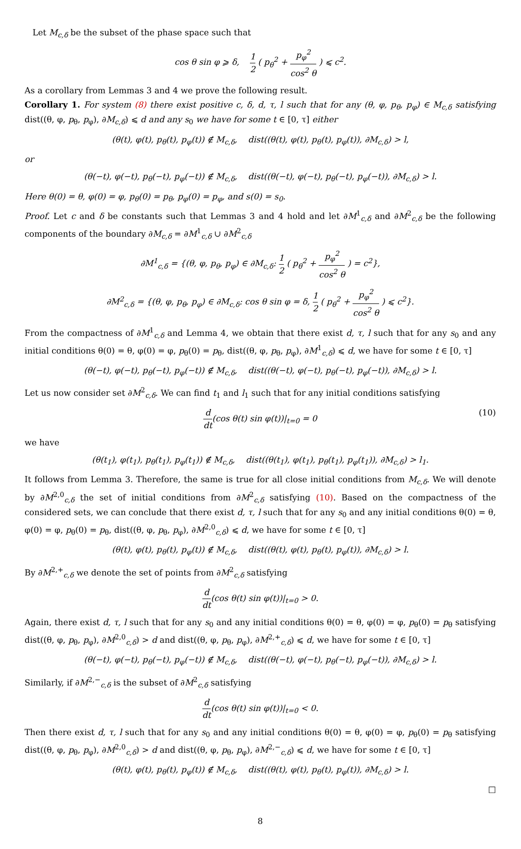Let M<sub>c,δ</sub> be the subset of the phase space such that
cos θ sin φ ⩾ δ, 1 2 ( p<sub>θ</sub><sup>2</sup> + p<sub>φ</sub><sup>2</sup> cos<sup>2</sup> θ ) ⩽ c<sup>2</sup>.
As a corollary from Lemmas 3 and 4 we prove the following result.
Corollary 1. For system (8) there exist positive c, δ, d, τ, l such that for any (θ, φ, p<sub>θ</sub>, p<sub>φ</sub>) ∈ M<sub>c,δ</sub> satisfying dist((θ, φ, p<sub>θ</sub>, p<sub>φ</sub>), ∂M<sub>c,δ</sub>) ⩽ d and any s<sub>0</sub> we have for some t ∈ [0, τ] either
(θ(t), φ(t), p<sub>θ</sub>(t), p<sub>φ</sub>(t)) ∉ M<sub>c,δ</sub>, dist((θ(t), φ(t), p<sub>θ</sub>(t), p<sub>φ</sub>(t)), ∂M<sub>c,δ</sub>) > l,
or
(θ(−t), φ(−t), p<sub>θ</sub>(−t), p<sub>φ</sub>(−t)) ∉ M<sub>c,δ</sub>, dist((θ(−t), φ(−t), p<sub>θ</sub>(−t), p<sub>φ</sub>(−t)), ∂M<sub>c,δ</sub>) > l.
Here θ(0) = θ, φ(0) = φ, p<sub>θ</sub>(0) = p<sub>θ</sub>, p<sub>φ</sub>(0) = p<sub>φ</sub>, and s(0) = s<sub>0</sub>.
Proof. Let c and δ be constants such that Lemmas 3 and 4 hold and let ∂M<sup>1</sup><sub>c,δ</sub> and ∂M<sup>2</sup><sub>c,δ</sub> be the following components of the boundary ∂M<sub>c,δ</sub> = ∂M<sup>1</sup><sub>c,δ</sub> ∪ ∂M<sup>2</sup><sub>c,δ</sub>
∂M<sup>1</sup><sub>c,δ</sub> = {(θ, φ, p<sub>θ</sub>, p<sub>φ</sub>) ∈ ∂M<sub>c,δ</sub>: 1 2 ( p<sub>θ</sub><sup>2</sup> + p<sub>φ</sub><sup>2</sup> cos<sup>2</sup> θ ) = c<sup>2</sup>},
∂M<sup>2</sup><sub>c,δ</sub> = {(θ, φ, p<sub>θ</sub>, p<sub>φ</sub>) ∈ ∂M<sub>c,δ</sub>: cos θ sin φ = δ, 1 2 ( p<sub>θ</sub><sup>2</sup> + p<sub>φ</sub><sup>2</sup> cos<sup>2</sup> θ ) ⩽ c<sup>2</sup>}.
From the compactness of ∂M<sup>1</sup><sub>c,δ</sub> and Lemma 4, we obtain that there exist d, τ, l such that for any s<sub>0</sub> and any initial conditions θ(0) = θ, φ(0) = φ, p<sub>θ</sub>(0) = p<sub>θ</sub>, dist((θ, φ, p<sub>θ</sub>, p<sub>φ</sub>), ∂M<sup>1</sup><sub>c,δ</sub>) ⩽ d, we have for some t ∈ [0, τ]
(θ(−t), φ(−t), p<sub>θ</sub>(−t), p<sub>φ</sub>(−t)) ∉ M<sub>c,δ</sub>, dist((θ(−t), φ(−t), p<sub>θ</sub>(−t), p<sub>φ</sub>(−t)), ∂M<sub>c,δ</sub>) > l.
Let us now consider set ∂M<sup>2</sup><sub>c,δ</sub>. We can find t<sub>1</sub> and l<sub>1</sub> such that for any initial conditions satisfying
d dt(cos θ(t) sin φ(t))|<sub>t=0</sub> = 0 (10)
we have
(θ(t<sub>1</sub>), φ(t<sub>1</sub>), p<sub>θ</sub>(t<sub>1</sub>), p<sub>φ</sub>(t<sub>1</sub>)) ∉ M<sub>c,δ</sub>, dist((θ(t<sub>1</sub>), φ(t<sub>1</sub>), p<sub>θ</sub>(t<sub>1</sub>), p<sub>φ</sub>(t<sub>1</sub>)), ∂M<sub>c,δ</sub>) > l<sub>1</sub>.
It follows from Lemma 3. Therefore, the same is true for all close initial conditions from M<sub>c,δ</sub>. We will denote by ∂M<sup>2,0</sup><sub>c,δ</sub> the set of initial conditions from ∂M<sup>2</sup><sub>c,δ</sub> satisfying (10). Based on the compactness of the considered sets, we can conclude that there exist d, τ, l such that for any s<sub>0</sub> and any initial conditions θ(0) = θ, φ(0) = φ, p<sub>θ</sub>(0) = p<sub>θ</sub>, dist((θ, φ, p<sub>θ</sub>, p<sub>φ</sub>), ∂M<sup>2,0</sup><sub>c,δ</sub>) ⩽ d, we have for some t ∈ [0, τ]
(θ(t), φ(t), p<sub>θ</sub>(t), p<sub>φ</sub>(t)) ∉ M<sub>c,δ</sub>, dist((θ(t), φ(t), p<sub>θ</sub>(t), p<sub>φ</sub>(t)), ∂M<sub>c,δ</sub>) > l.
By ∂M<sup>2,+</sup><sub>c,δ</sub> we denote the set of points from ∂M<sup>2</sup><sub>c,δ</sub> satisfying
d dt(cos θ(t) sin φ(t))|<sub>t=0</sub> > 0.
Again, there exist d, τ, l such that for any s<sub>0</sub> and any initial conditions θ(0) = θ, φ(0) = φ, p<sub>θ</sub>(0) = p<sub>θ</sub> satisfying dist((θ, φ, p<sub>θ</sub>, p<sub>φ</sub>), ∂M<sup>2,0</sup><sub>c,δ</sub>) > d and dist((θ, φ, p<sub>θ</sub>, p<sub>φ</sub>), ∂M<sup>2,+</sup><sub>c,δ</sub>) ⩽ d, we have for some t ∈ [0, τ]
(θ(−t), φ(−t), p<sub>θ</sub>(−t), p<sub>φ</sub>(−t)) ∉ M<sub>c,δ</sub>, dist((θ(−t), φ(−t), p<sub>θ</sub>(−t), p<sub>φ</sub>(−t)), ∂M<sub>c,δ</sub>) > l.
Similarly, if ∂M<sup>2,−</sup><sub>c,δ</sub> is the subset of ∂M<sup>2</sup><sub>c,δ</sub> satisfying
d dt(cos θ(t) sin φ(t))|<sub>t=0</sub> < 0.
Then there exist d, τ, l such that for any s<sub>0</sub> and any initial conditions θ(0) = θ, φ(0) = φ, p<sub>θ</sub>(0) = p<sub>θ</sub> satisfying dist((θ, φ, p<sub>θ</sub>, p<sub>φ</sub>), ∂M<sup>2,0</sup><sub>c,δ</sub>) > d and dist((θ, φ, p<sub>θ</sub>, p<sub>φ</sub>), ∂M<sup>2,−</sup><sub>c,δ</sub>) ⩽ d, we have for some t ∈ [0, τ]
(θ(t), φ(t), p<sub>θ</sub>(t), p<sub>φ</sub>(t)) ∉ M<sub>c,δ</sub>, dist((θ(t), φ(t), p<sub>θ</sub>(t), p<sub>φ</sub>(t)), ∂M<sub>c,δ</sub>) > l.
□
8